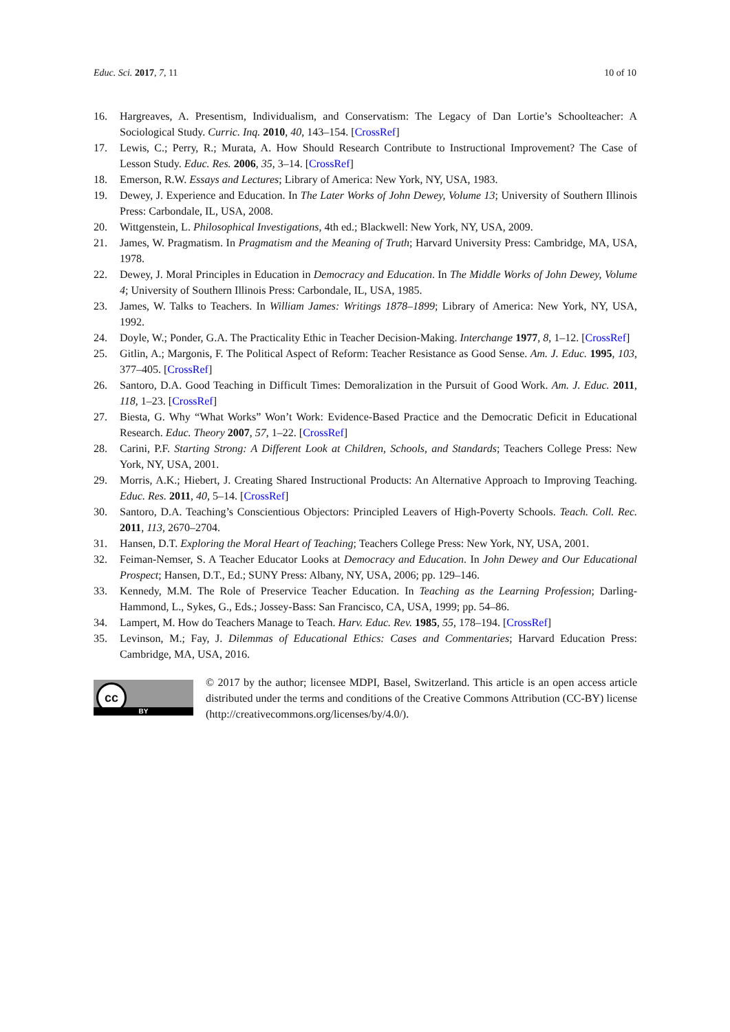Educ. Sci. 2017, 7, 11 10 of 10
16. Hargreaves, A. Presentism, Individualism, and Conservatism: The Legacy of Dan Lortie’s Schoolteacher: A Sociological Study. Curric. Inq. 2010, 40, 143–154. [CrossRef]
17. Lewis, C.; Perry, R.; Murata, A. How Should Research Contribute to Instructional Improvement? The Case of Lesson Study. Educ. Res. 2006, 35, 3–14. [CrossRef]
18. Emerson, R.W. Essays and Lectures; Library of America: New York, NY, USA, 1983.
19. Dewey, J. Experience and Education. In The Later Works of John Dewey, Volume 13; University of Southern Illinois Press: Carbondale, IL, USA, 2008.
20. Wittgenstein, L. Philosophical Investigations, 4th ed.; Blackwell: New York, NY, USA, 2009.
21. James, W. Pragmatism. In Pragmatism and the Meaning of Truth; Harvard University Press: Cambridge, MA, USA, 1978.
22. Dewey, J. Moral Principles in Education in Democracy and Education. In The Middle Works of John Dewey, Volume 4; University of Southern Illinois Press: Carbondale, IL, USA, 1985.
23. James, W. Talks to Teachers. In William James: Writings 1878–1899; Library of America: New York, NY, USA, 1992.
24. Doyle, W.; Ponder, G.A. The Practicality Ethic in Teacher Decision-Making. Interchange 1977, 8, 1–12. [CrossRef]
25. Gitlin, A.; Margonis, F. The Political Aspect of Reform: Teacher Resistance as Good Sense. Am. J. Educ. 1995, 103, 377–405. [CrossRef]
26. Santoro, D.A. Good Teaching in Difficult Times: Demoralization in the Pursuit of Good Work. Am. J. Educ. 2011, 118, 1–23. [CrossRef]
27. Biesta, G. Why “What Works” Won’t Work: Evidence-Based Practice and the Democratic Deficit in Educational Research. Educ. Theory 2007, 57, 1–22. [CrossRef]
28. Carini, P.F. Starting Strong: A Different Look at Children, Schools, and Standards; Teachers College Press: New York, NY, USA, 2001.
29. Morris, A.K.; Hiebert, J. Creating Shared Instructional Products: An Alternative Approach to Improving Teaching. Educ. Res. 2011, 40, 5–14. [CrossRef]
30. Santoro, D.A. Teaching’s Conscientious Objectors: Principled Leavers of High-Poverty Schools. Teach. Coll. Rec. 2011, 113, 2670–2704.
31. Hansen, D.T. Exploring the Moral Heart of Teaching; Teachers College Press: New York, NY, USA, 2001.
32. Feiman-Nemser, S. A Teacher Educator Looks at Democracy and Education. In John Dewey and Our Educational Prospect; Hansen, D.T., Ed.; SUNY Press: Albany, NY, USA, 2006; pp. 129–146.
33. Kennedy, M.M. The Role of Preservice Teacher Education. In Teaching as the Learning Profession; Darling-Hammond, L., Sykes, G., Eds.; Jossey-Bass: San Francisco, CA, USA, 1999; pp. 54–86.
34. Lampert, M. How do Teachers Manage to Teach. Harv. Educ. Rev. 1985, 55, 178–194. [CrossRef]
35. Levinson, M.; Fay, J. Dilemmas of Educational Ethics: Cases and Commentaries; Harvard Education Press: Cambridge, MA, USA, 2016.
cc
BY
© 2017 by the author; licensee MDPI, Basel, Switzerland. This article is an open access article distributed under the terms and conditions of the Creative Commons Attribution (CC-BY) license (http://creativecommons.org/licenses/by/4.0/).